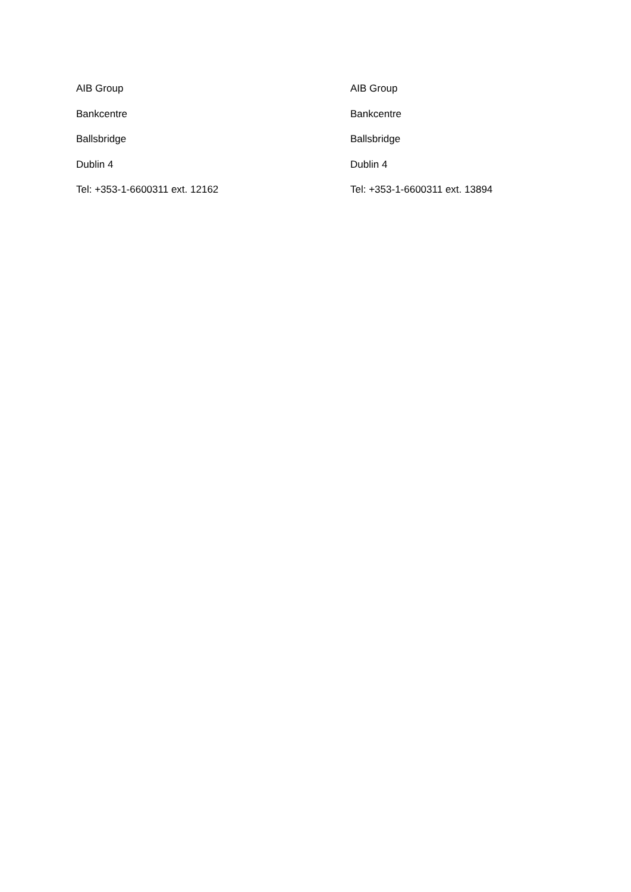AIB Group
Bankcentre
Ballsbridge
Dublin 4
Tel: +353-1-6600311 ext. 12162
AIB Group
Bankcentre
Ballsbridge
Dublin 4
Tel: +353-1-6600311 ext. 13894